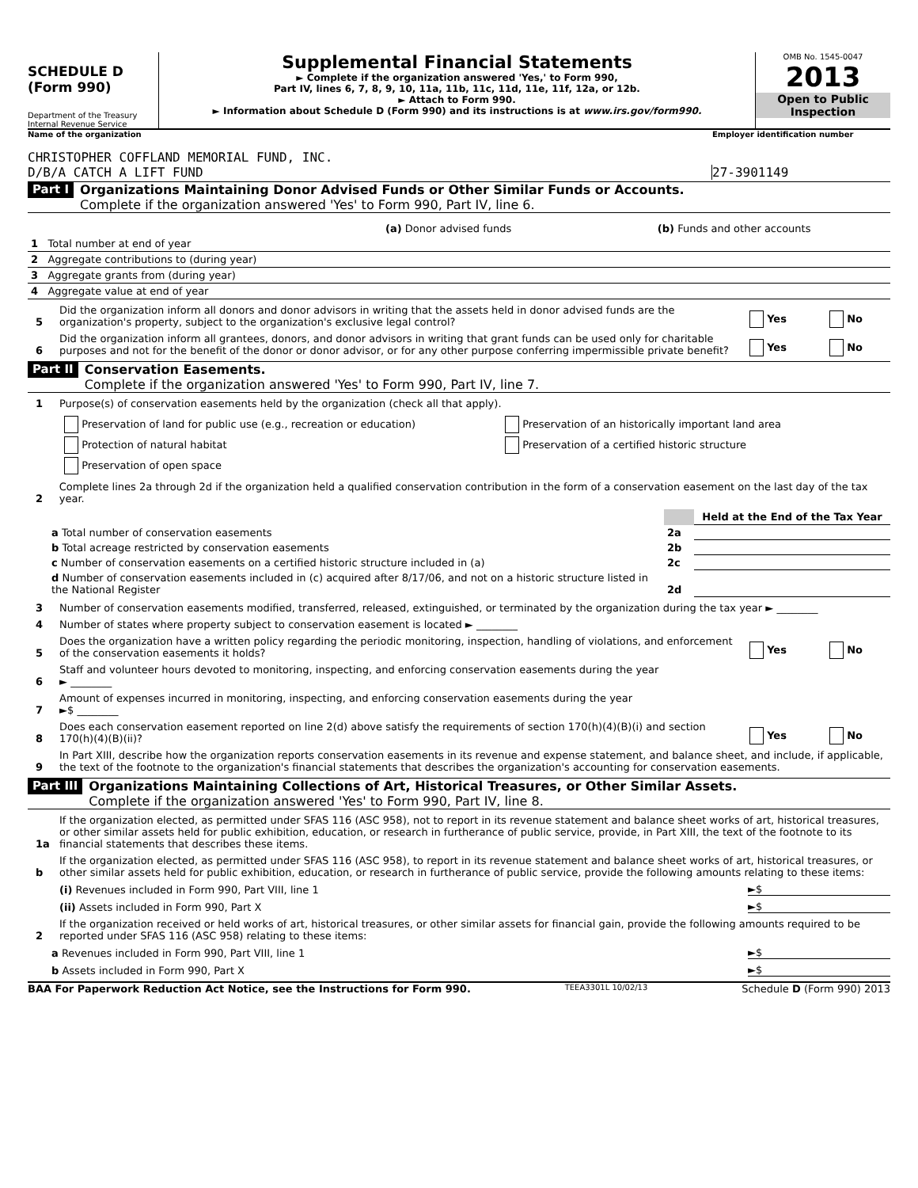SCHEDULE D
(Form 990)
Department of the Treasury
Internal Revenue Service
Supplemental Financial Statements
► Complete if the organization answered 'Yes,' to Form 990,
Part IV, lines 6, 7, 8, 9, 10, 11a, 11b, 11c, 11d, 11e, 11f, 12a, or 12b.
► Attach to Form 990.
► Information about Schedule D (Form 990) and its instructions is at www.irs.gov/form990.
OMB No. 1545-0047
2013
Open to Public Inspection
Name of the organization Employer identification number
CHRISTOPHER COFFLAND MEMORIAL FUND, INC.
D/B/A CATCH A LIFT FUND 27-3901149
Part I Organizations Maintaining Donor Advised Funds or Other Similar Funds or Accounts.
Complete if the organization answered 'Yes' to Form 990, Part IV, line 6.
| | (a) Donor advised funds | (b) Funds and other accounts |
| --- | --- | --- |
| 1 Total number at end of year | | |
| 2 Aggregate contributions to (during year) | | |
| 3 Aggregate grants from (during year) | | |
| 4 Aggregate value at end of year | | |
5 Did the organization inform all donors and donor advisors in writing that the assets held in donor advised funds are the organization's property, subject to the organization's exclusive legal control? Yes No
6 Did the organization inform all grantees, donors, and donor advisors in writing that grant funds can be used only for charitable purposes and not for the benefit of the donor or donor advisor, or for any other purpose conferring impermissible private benefit? Yes No
Part II Conservation Easements.
Complete if the organization answered 'Yes' to Form 990, Part IV, line 7.
1 Purpose(s) of conservation easements held by the organization (check all that apply).
| Preservation of land for public use (e.g., recreation or education) | Preservation of an historically important land area |
| Protection of natural habitat | Preservation of a certified historic structure |
| Preservation of open space | |
2 Complete lines 2a through 2d if the organization held a qualified conservation contribution in the form of a conservation easement on the last day of the tax year.
| | | Held at the End of the Tax Year |
| a Total number of conservation easements | 2a | |
| b Total acreage restricted by conservation easements | 2b | |
| c Number of conservation easements on a certified historic structure included in (a) | 2c | |
| d Number of conservation easements included in (c) acquired after 8/17/06, and not on a historic structure listed in the National Register | 2d | |
3 Number of conservation easements modified, transferred, released, extinguished, or terminated by the organization during the tax year ► ________
4 Number of states where property subject to conservation easement is located ► ________
5 Does the organization have a written policy regarding the periodic monitoring, inspection, handling of violations, and enforcement of the conservation easements it holds? Yes No
6 Staff and volunteer hours devoted to monitoring, inspecting, and enforcing conservation easements during the year
► ________
7 Amount of expenses incurred in monitoring, inspecting, and enforcing conservation easements during the year
►$ ________
8 Does each conservation easement reported on line 2(d) above satisfy the requirements of section 170(h)(4)(B)(i) and section 170(h)(4)(B)(ii)? Yes No
9 In Part XIII, describe how the organization reports conservation easements in its revenue and expense statement, and balance sheet, and include, if applicable, the text of the footnote to the organization's financial statements that describes the organization's accounting for conservation easements.
Part III Organizations Maintaining Collections of Art, Historical Treasures, or Other Similar Assets.
Complete if the organization answered 'Yes' to Form 990, Part IV, line 8.
1a If the organization elected, as permitted under SFAS 116 (ASC 958), not to report in its revenue statement and balance sheet works of art, historical treasures, or other similar assets held for public exhibition, education, or research in furtherance of public service, provide, in Part XIII, the text of the footnote to its financial statements that describes these items.
b If the organization elected, as permitted under SFAS 116 (ASC 958), to report in its revenue statement and balance sheet works of art, historical treasures, or other similar assets held for public exhibition, education, or research in furtherance of public service, provide the following amounts relating to these items:
(i) Revenues included in Form 990, Part VIII, line 1 ►$
(ii) Assets included in Form 990, Part X ►$
2 If the organization received or held works of art, historical treasures, or other similar assets for financial gain, provide the following amounts required to be reported under SFAS 116 (ASC 958) relating to these items:
a Revenues included in Form 990, Part VIII, line 1 ►$
b Assets included in Form 990, Part X ►$
BAA For Paperwork Reduction Act Notice, see the Instructions for Form 990. TEEA3301L 10/02/13 Schedule D (Form 990) 2013